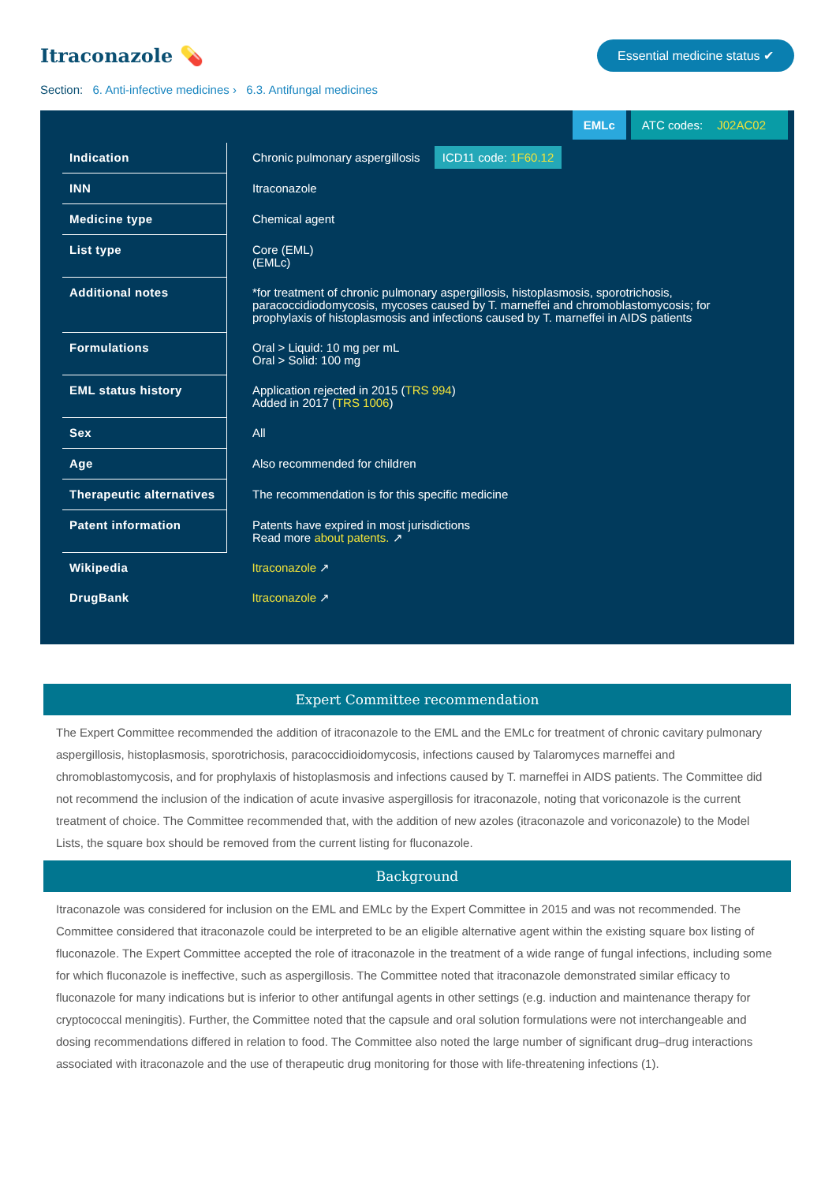Itraconazole 💊
Essential medicine status ✔
Section: 6. Anti-infective medicines › 6.3. Antifungal medicines
EMLc ATC codes: J02AC02
| Indication | Chronic pulmonary aspergillosis ICD11 code: 1F60.12 |
| INN | Itraconazole |
| Medicine type | Chemical agent |
| List type | Core (EML) (EMLc) |
| Additional notes | *for treatment of chronic pulmonary aspergillosis, histoplasmosis, sporotrichosis, paracoccidiodomycosis, mycoses caused by T. marneffei and chromoblastomycosis; for prophylaxis of histoplasmosis and infections caused by T. marneffei in AIDS patients |
| Formulations | Oral > Liquid: 10 mg per mL Oral > Solid: 100 mg |
| EML status history | Application rejected in 2015 ( TRS 994 ) Added in 2017 ( TRS 1006 ) |
| Sex | All |
| Age | Also recommended for children |
| Therapeutic alternatives | The recommendation is for this specific medicine |
| Patent information | Patents have expired in most jurisdictions Read more about patents. ↗ |
| Wikipedia | Itraconazole ↗ |
| DrugBank | Itraconazole ↗ |
Expert Committee recommendation
The Expert Committee recommended the addition of itraconazole to the EML and the EMLc for treatment of chronic cavitary pulmonary aspergillosis, histoplasmosis, sporotrichosis, paracoccidioidomycosis, infections caused by Talaromyces marneffei and chromoblastomycosis, and for prophylaxis of histoplasmosis and infections caused by T. marneffei in AIDS patients. The Committee did not recommend the inclusion of the indication of acute invasive aspergillosis for itraconazole, noting that voriconazole is the current treatment of choice. The Committee recommended that, with the addition of new azoles (itraconazole and voriconazole) to the Model Lists, the square box should be removed from the current listing for fluconazole.
Background
Itraconazole was considered for inclusion on the EML and EMLc by the Expert Committee in 2015 and was not recommended. The Committee considered that itraconazole could be interpreted to be an eligible alternative agent within the existing square box listing of fluconazole. The Expert Committee accepted the role of itraconazole in the treatment of a wide range of fungal infections, including some for which fluconazole is ineffective, such as aspergillosis. The Committee noted that itraconazole demonstrated similar efficacy to fluconazole for many indications but is inferior to other antifungal agents in other settings (e.g. induction and maintenance therapy for cryptococcal meningitis). Further, the Committee noted that the capsule and oral solution formulations were not interchangeable and dosing recommendations differed in relation to food. The Committee also noted the large number of significant drug–drug interactions associated with itraconazole and the use of therapeutic drug monitoring for those with life-threatening infections (1).